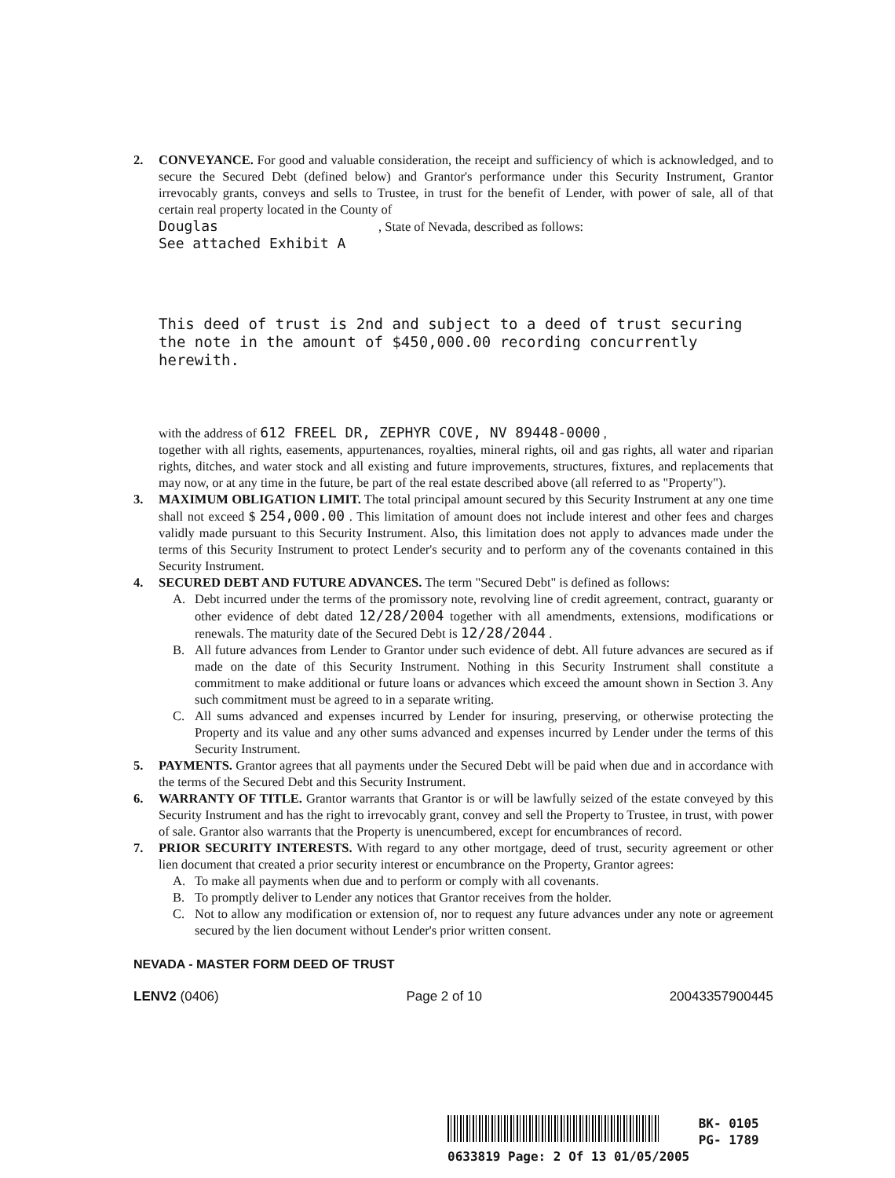2. CONVEYANCE. For good and valuable consideration, the receipt and sufficiency of which is acknowledged, and to secure the Secured Debt (defined below) and Grantor's performance under this Security Instrument, Grantor irrevocably grants, conveys and sells to Trustee, in trust for the benefit of Lender, with power of sale, all of that certain real property located in the County of
Douglas , State of Nevada, described as follows:
See attached Exhibit A
This deed of trust is 2nd and subject to a deed of trust securing the note in the amount of $450,000.00 recording concurrently herewith.
with the address of 612 FREEL DR, ZEPHYR COVE, NV 89448-0000 ,
together with all rights, easements, appurtenances, royalties, mineral rights, oil and gas rights, all water and riparian rights, ditches, and water stock and all existing and future improvements, structures, fixtures, and replacements that may now, or at any time in the future, be part of the real estate described above (all referred to as "Property").
3. MAXIMUM OBLIGATION LIMIT. The total principal amount secured by this Security Instrument at any one time shall not exceed $ 254,000.00 . This limitation of amount does not include interest and other fees and charges validly made pursuant to this Security Instrument. Also, this limitation does not apply to advances made under the terms of this Security Instrument to protect Lender's security and to perform any of the covenants contained in this Security Instrument.
4. SECURED DEBT AND FUTURE ADVANCES. The term "Secured Debt" is defined as follows:
A. Debt incurred under the terms of the promissory note, revolving line of credit agreement, contract, guaranty or other evidence of debt dated 12/28/2004 together with all amendments, extensions, modifications or renewals. The maturity date of the Secured Debt is 12/28/2044 .
B. All future advances from Lender to Grantor under such evidence of debt. All future advances are secured as if made on the date of this Security Instrument. Nothing in this Security Instrument shall constitute a commitment to make additional or future loans or advances which exceed the amount shown in Section 3. Any such commitment must be agreed to in a separate writing.
C. All sums advanced and expenses incurred by Lender for insuring, preserving, or otherwise protecting the Property and its value and any other sums advanced and expenses incurred by Lender under the terms of this Security Instrument.
5. PAYMENTS. Grantor agrees that all payments under the Secured Debt will be paid when due and in accordance with the terms of the Secured Debt and this Security Instrument.
6. WARRANTY OF TITLE. Grantor warrants that Grantor is or will be lawfully seized of the estate conveyed by this Security Instrument and has the right to irrevocably grant, convey and sell the Property to Trustee, in trust, with power of sale. Grantor also warrants that the Property is unencumbered, except for encumbrances of record.
7. PRIOR SECURITY INTERESTS. With regard to any other mortgage, deed of trust, security agreement or other lien document that created a prior security interest or encumbrance on the Property, Grantor agrees:
A. To make all payments when due and to perform or comply with all covenants.
B. To promptly deliver to Lender any notices that Grantor receives from the holder.
C. Not to allow any modification or extension of, nor to request any future advances under any note or agreement secured by the lien document without Lender's prior written consent.
NEVADA - MASTER FORM DEED OF TRUST
LENV2 (0406) Page 2 of 10 20043357900445
BK- 0105
PG- 1789
0633819 Page: 2 Of 13 01/05/2005